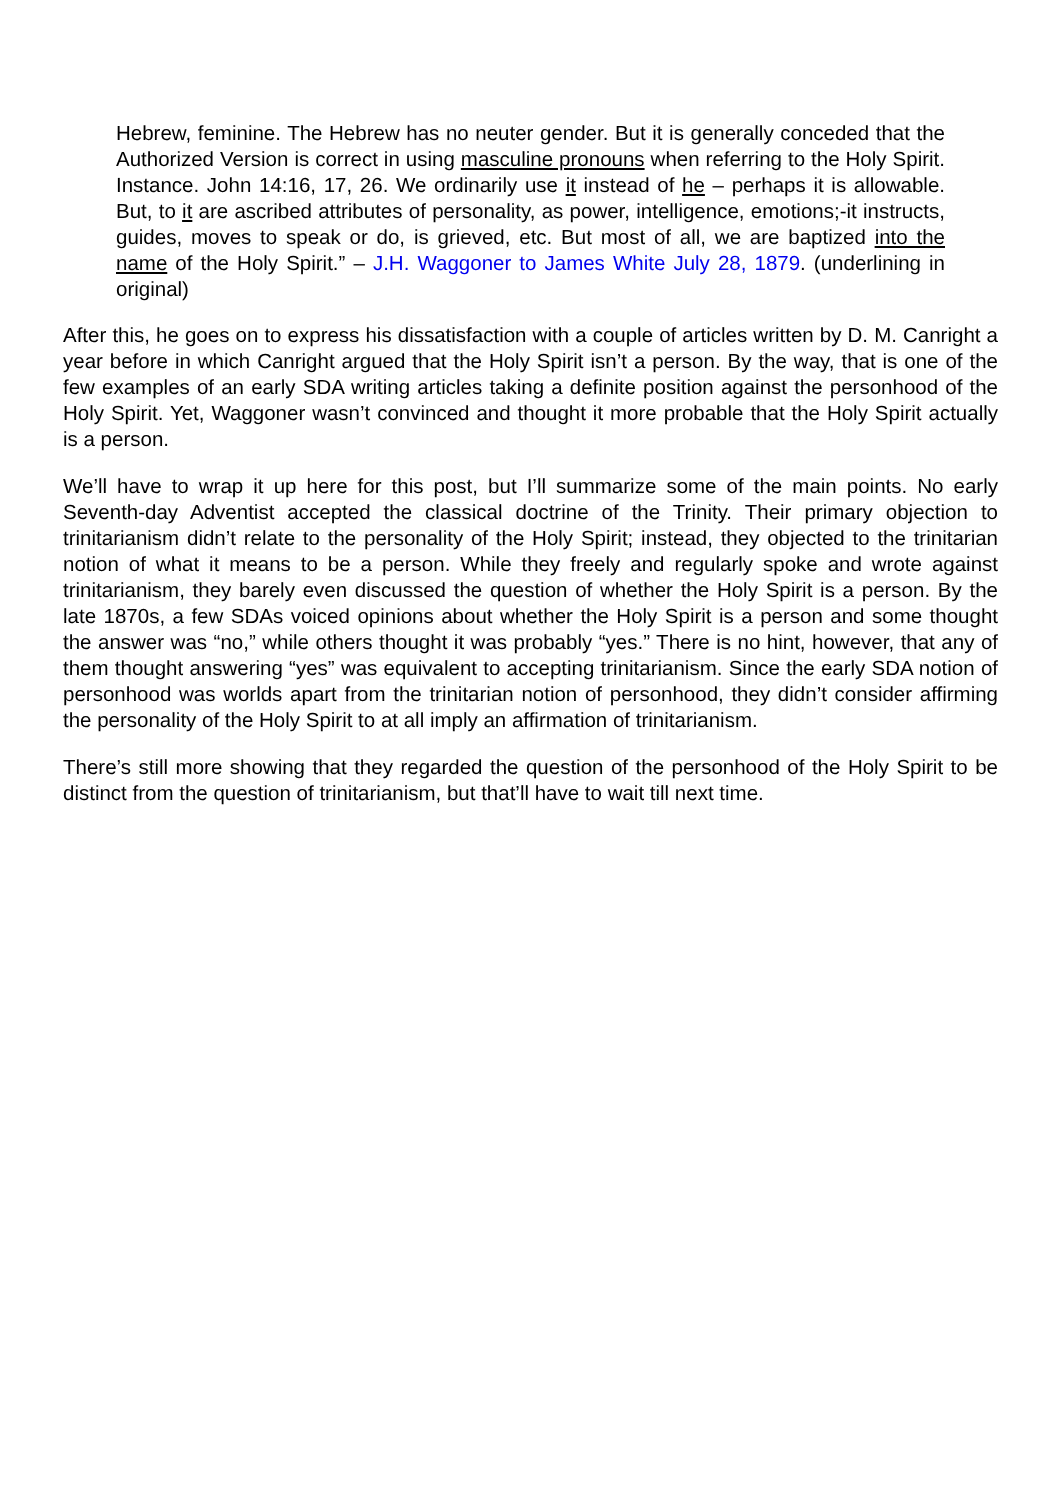Hebrew, feminine. The Hebrew has no neuter gender. But it is generally conceded that the Authorized Version is correct in using masculine pronouns when referring to the Holy Spirit. Instance. John 14:16, 17, 26. We ordinarily use it instead of he – perhaps it is allowable. But, to it are ascribed attributes of personality, as power, intelligence, emotions;-it instructs, guides, moves to speak or do, is grieved, etc. But most of all, we are baptized into the name of the Holy Spirit.” – J.H. Waggoner to James White July 28, 1879. (underlining in original)
After this, he goes on to express his dissatisfaction with a couple of articles written by D. M. Canright a year before in which Canright argued that the Holy Spirit isn’t a person. By the way, that is one of the few examples of an early SDA writing articles taking a definite position against the personhood of the Holy Spirit. Yet, Waggoner wasn’t convinced and thought it more probable that the Holy Spirit actually is a person.
We’ll have to wrap it up here for this post, but I’ll summarize some of the main points. No early Seventh-day Adventist accepted the classical doctrine of the Trinity. Their primary objection to trinitarianism didn’t relate to the personality of the Holy Spirit; instead, they objected to the trinitarian notion of what it means to be a person. While they freely and regularly spoke and wrote against trinitarianism, they barely even discussed the question of whether the Holy Spirit is a person. By the late 1870s, a few SDAs voiced opinions about whether the Holy Spirit is a person and some thought the answer was “no,” while others thought it was probably “yes.” There is no hint, however, that any of them thought answering “yes” was equivalent to accepting trinitarianism. Since the early SDA notion of personhood was worlds apart from the trinitarian notion of personhood, they didn’t consider affirming the personality of the Holy Spirit to at all imply an affirmation of trinitarianism.
There’s still more showing that they regarded the question of the personhood of the Holy Spirit to be distinct from the question of trinitarianism, but that’ll have to wait till next time.